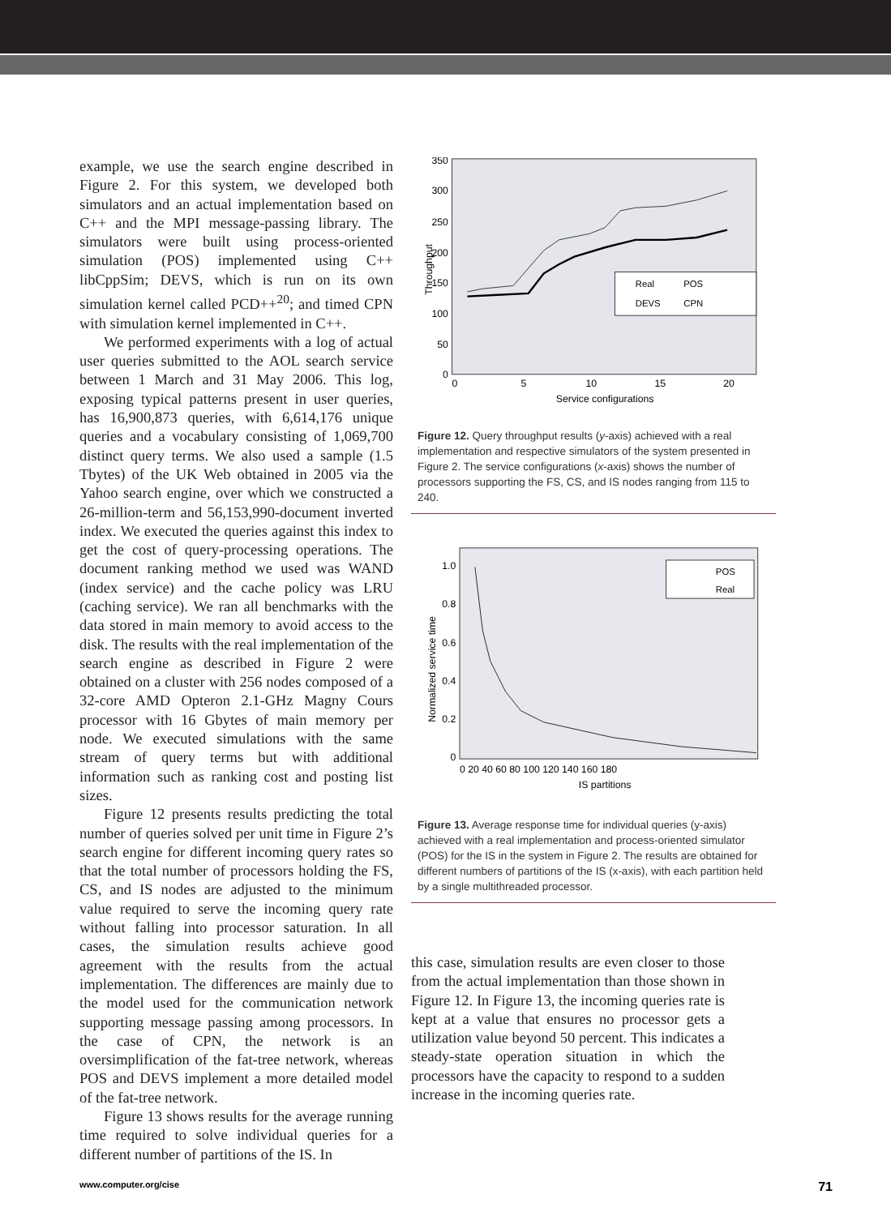example, we use the search engine described in Figure 2. For this system, we developed both simulators and an actual implementation based on C++ and the MPI message-passing library. The simulators were built using process-oriented simulation (POS) implemented using C++ libCppSim; DEVS, which is run on its own simulation kernel called PCD++<sup>20</sup>; and timed CPN with simulation kernel implemented in C++.
We performed experiments with a log of actual user queries submitted to the AOL search service between 1 March and 31 May 2006. This log, exposing typical patterns present in user queries, has 16,900,873 queries, with 6,614,176 unique queries and a vocabulary consisting of 1,069,700 distinct query terms. We also used a sample (1.5 Tbytes) of the UK Web obtained in 2005 via the Yahoo search engine, over which we constructed a 26-million-term and 56,153,990-document inverted index. We executed the queries against this index to get the cost of query-processing operations. The document ranking method we used was WAND (index service) and the cache policy was LRU (caching service). We ran all benchmarks with the data stored in main memory to avoid access to the disk. The results with the real implementation of the search engine as described in Figure 2 were obtained on a cluster with 256 nodes composed of a 32-core AMD Opteron 2.1-GHz Magny Cours processor with 16 Gbytes of main memory per node. We executed simulations with the same stream of query terms but with additional information such as ranking cost and posting list sizes.
Figure 12 presents results predicting the total number of queries solved per unit time in Figure 2’s search engine for different incoming query rates so that the total number of processors holding the FS, CS, and IS nodes are adjusted to the minimum value required to serve the incoming query rate without falling into processor saturation. In all cases, the simulation results achieve good agreement with the results from the actual implementation. The differences are mainly due to the model used for the communication network supporting message passing among processors. In the case of CPN, the network is an oversimplification of the fat-tree network, whereas POS and DEVS implement a more detailed model of the fat-tree network.
Figure 13 shows results for the average running time required to solve individual queries for a different number of partitions of the IS. In
350
300
250
200
150
100
50
0
0
5
10
15
20
Service configurations
Throughput
Real
POS
DEVS
CPN
Figure 12. Query throughput results (y-axis) achieved with a real implementation and respective simulators of the system presented in Figure 2. The service configurations (x-axis) shows the number of processors supporting the FS, CS, and IS nodes ranging from 115 to 240.
1.0
0.8
0.6
0.4
0.2
0
0 20 40 60 80 100 120 140 160 180
IS partitions
Normalized service time
POS
Real
Figure 13. Average response time for individual queries (y-axis) achieved with a real implementation and process-oriented simulator (POS) for the IS in the system in Figure 2. The results are obtained for different numbers of partitions of the IS (x-axis), with each partition held by a single multithreaded processor.
this case, simulation results are even closer to those from the actual implementation than those shown in Figure 12. In Figure 13, the incoming queries rate is kept at a value that ensures no processor gets a utilization value beyond 50 percent. This indicates a steady-state operation situation in which the processors have the capacity to respond to a sudden increase in the incoming queries rate.
www.computer.org/cise 71